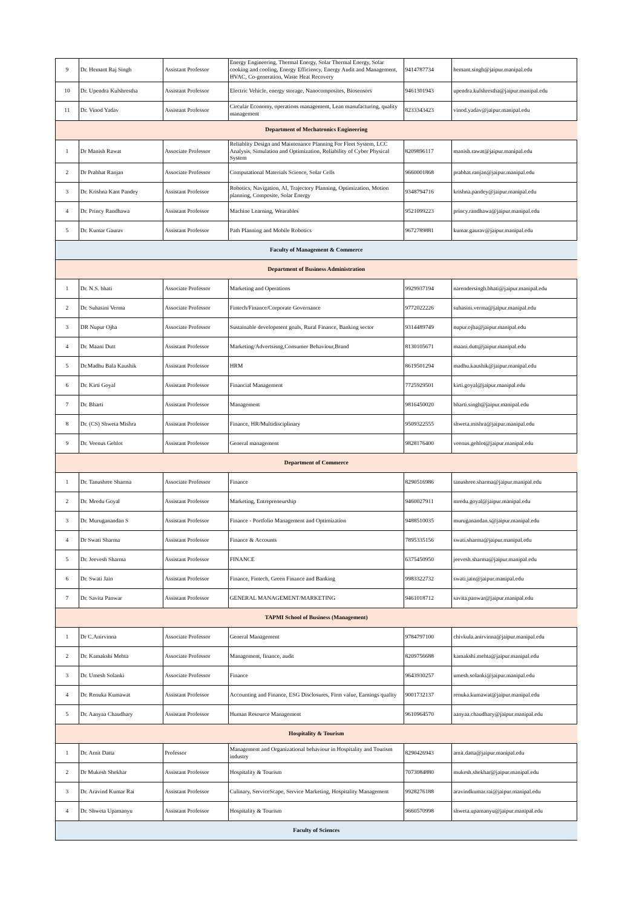| 9 | Dr. Hemant Raj Singh | Assistant Professor | Energy Engineering, Thermal Energy, Solar Thermal Energy, Solar cooking and cooling, Energy Efficiency, Energy Audit and Management, HVAC, Co-generation, Waste Heat Recovery | 9414787734 | hemant.singh@jaipur.manipal.edu |
| 10 | Dr. Upendra Kulshrestha | Assistant Professor | Electric Vehicle, energy storage, Nanocomposites, Biosensors | 9461301943 | upendra.kulshrestha@jaipur.manipal.edu |
| 11 | Dr. Vinod Yadav | Assistant Professor | Circular Economy, operations management, Lean manufacturing, quality management | 8233343423 | vinod.yadav@jaipur.manipal.edu |
| Department of Mechatronics Engineering | | | | | |
| 1 | Dr Manish Rawat | Associate Professor | Reliablity Design and Maintenance Planning For Fleet System, LCC Analysis, Simulation and Optimization, Reliability of Cyber Physical System | 8209896117 | manish.rawat@jaipur.manipal.edu |
| 2 | Dr Prabhat Ranjan | Associate Professor | Computational Materials Science, Solar Cells | 9660001868 | prabhat.ranjan@jaipur.manipal.edu |
| 3 | Dr. Krishna Kant Pandey | Assistant Professor | Robotics, Navigation, AI, Trajectory Planning, Optimization, Motion planning, Composite, Solar Energy | 9348794716 | krishna.pandey@jaipur.manipal.edu |
| 4 | Dr. Princy Randhawa | Assistant Professor | Machine Learning, Wearables | 9521099223 | princy.randhawa@jaipur.manipal.edu |
| 5 | Dr. Kumar Gaurav | Assistant Professor | Path Planning and Mobile Robotics | 9672789881 | kumar.gaurav@jaipur.manipal.edu |
| Faculty of Management & Commerce | | | | | |
| Department of Business Administration | | | | | |
| 1 | Dr. N.S. bhati | Associate Professor | Marketing and Operations | 9929937194 | narendersingh.bhati@jaipur.manipal.edu |
| 2 | Dr. Suhasini Verma | Associate Professor | Fintech/Finance/Corporate Governance | 9772022226 | suhasini.verma@jaipur.manipal.edu |
| 3 | DR Nupur Ojha | Associate Professor | Sustainable development goals, Rural Finance, Banking sector | 9314489749 | nupur.ojha@jaipur.manipal.edu |
| 4 | Dr. Maani Dutt | Assistant Professor | Marketing/Advertsisng,Consumer Behaviour,Brand | 8130105671 | maani.dutt@jaipur.manipal.edu |
| 5 | Dr.Madhu Bala Kaushik | Assistant Professor | HRM | 8619501294 | madhu.kaushik@jaipur.manipal.edu |
| 6 | Dr. Kirti Goyal | Assistant Professor | Financial Management | 7725929501 | kirti.goyal@jaipur.manipal.edu |
| 7 | Dr. Bharti | Assistant Professor | Management | 9816450020 | bharti.singh@jaipur.manipal.edu |
| 8 | Dr. (CS) Shweta Mishra | Assistant Professor | Finance, HR/Multidisciplinary | 9509322555 | shweta.mishra@jaipur.manipal.edu |
| 9 | Dr. Veenus Gehlot | Assistant Professor | General management | 9828176400 | veenus.gehlot@jaipur.manipal.edu |
| Department of Commerce | | | | | |
| 1 | Dr. Tanushree Sharma | Associate Professor | Finance | 8290516986 | tanushree.sharma@jaipur.manipal.edu |
| 2 | Dr. Mredu Goyal | Assistant Professor | Marketing, Entrepreneurship | 9460027911 | mredu.goyal@jaipur.manipal.edu |
| 3 | Dr. Muruganandan S | Assistant Professor | Finance - Portfolio Management and Optimization | 9488510035 | muruganandan.s@jaipur.manipal.edu |
| 4 | Dr Swati Sharma | Assistant Professor | Finance & Accounts | 7895335156 | swati.sharma@jaipur.manipal.edu |
| 5 | Dr. Jeevesh Sharma | Assistant Professor | FINANCE | 6375450950 | jeevesh.sharma@jaipur.manipal.edu |
| 6 | Dr. Swati Jain | Assistant Professor | Finance, Fintech, Green Finance and Banking | 9983322732 | swati.jain@jaipur.manipal.edu |
| 7 | Dr. Savita Panwar | Assistant Professor | GENERAL MANAGEMENT/MARKETING | 9461018712 | savita.panwar@jaipur.manipal.edu |
| TAPMI School of Business (Management) | | | | | |
| 1 | Dr C.Anirvinna | Associate Professor | General Management | 9784797100 | chivkula.anirvinna@jaipur.manipal.edu |
| 2 | Dr. Kamakshi Mehta | Associate Professor | Management, finance, audit | 8209756688 | kamakshi.mehta@jaipur.manipal.edu |
| 3 | Dr. Umesh Solanki | Associate Professor | Finance | 9643930257 | umesh.solanki@jaipur.manipal.edu |
| 4 | Dr. Renuka Kumawat | Assistant Professor | Accounting and Finance, ESG Disclosures, Firm value, Earnings quality | 9001732137 | renuka.kumawat@jaipur.manipal.edu |
| 5 | Dr. Aanyaa Chaudhary | Assistant Professor | Human Resource Management | 9610964570 | aanyaa.chaudhary@jaipur.manipal.edu |
| Hospitality & Tourism | | | | | |
| 1 | Dr. Amit Datta | Professor | Management and Organizational behaviour in Hospitality and Tourism industry | 8290426943 | amit.datta@jaipur.manipal.edu |
| 2 | Dr Mukesh Shekhar | Assistant Professor | Hospitality & Tourism | 7073084880 | mukesh.shekhar@jaipur.manipal.edu |
| 3 | Dr. Aravind Kumar Rai | Assistant Professor | Culinary, ServiceScape, Service Marketing, Hospitality Management | 9928276188 | aravindkumar.rai@jaipur.manipal.edu |
| 4 | Dr. Shweta Upamanyu | Assistant Professor | Hospitality & Tourism | 9660570998 | shweta.upamanyu@jaipur.manipal.edu |
| Faculty of Sciences | | | | | |